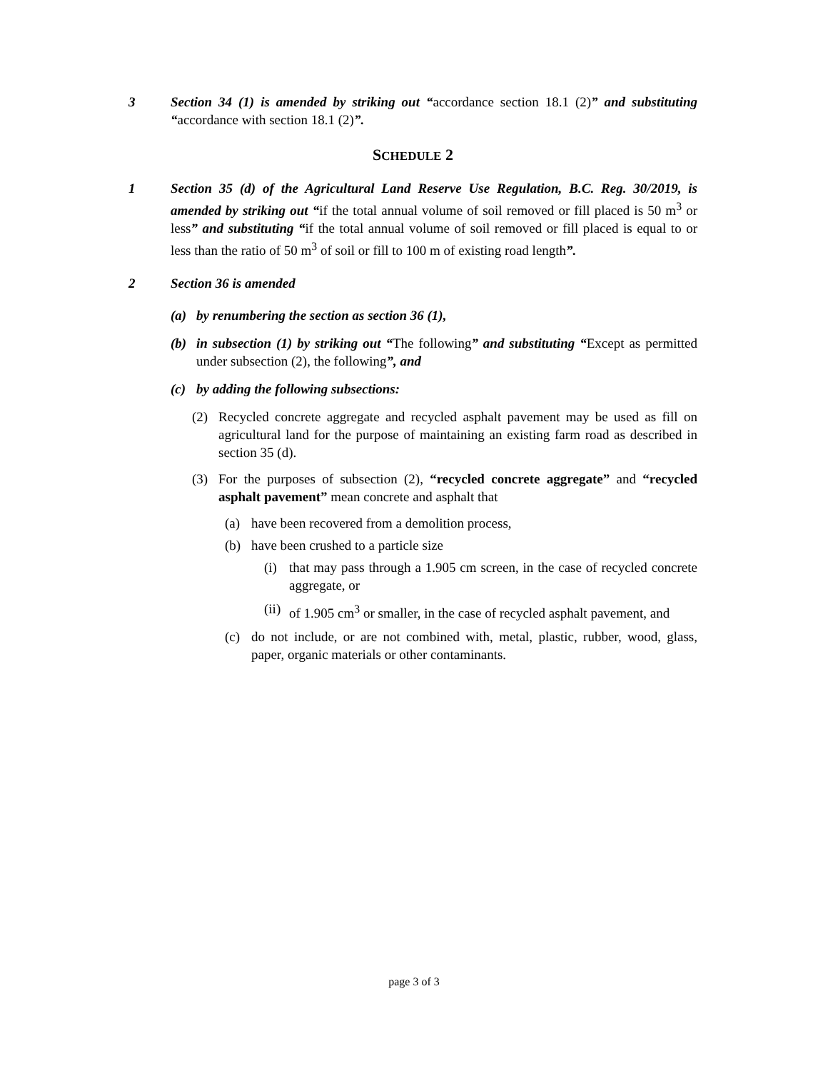3 Section 34 (1) is amended by striking out “accordance section 18.1 (2)” and substituting “accordance with section 18.1 (2)”.
SCHEDULE 2
1 Section 35 (d) of the Agricultural Land Reserve Use Regulation, B.C. Reg. 30/2019, is amended by striking out “if the total annual volume of soil removed or fill placed is 50 m<sup>3</sup> or less” and substituting “if the total annual volume of soil removed or fill placed is equal to or less than the ratio of 50 m<sup>3</sup> of soil or fill to 100 m of existing road length”.
2 Section 36 is amended
(a) by renumbering the section as section 36 (1),
(b) in subsection (1) by striking out “The following” and substituting “Except as permitted under subsection (2), the following”, and
(c) by adding the following subsections:
(2) Recycled concrete aggregate and recycled asphalt pavement may be used as fill on agricultural land for the purpose of maintaining an existing farm road as described in section 35 (d).
(3) For the purposes of subsection (2), “recycled concrete aggregate” and “recycled asphalt pavement” mean concrete and asphalt that
(a) have been recovered from a demolition process,
(b) have been crushed to a particle size
(i) that may pass through a 1.905 cm screen, in the case of recycled concrete aggregate, or
(ii)
of 1.905 cm<sup>3</sup> or smaller, in the case of recycled asphalt pavement, and
(c) do not include, or are not combined with, metal, plastic, rubber, wood, glass, paper, organic materials or other contaminants.
page 3 of 3